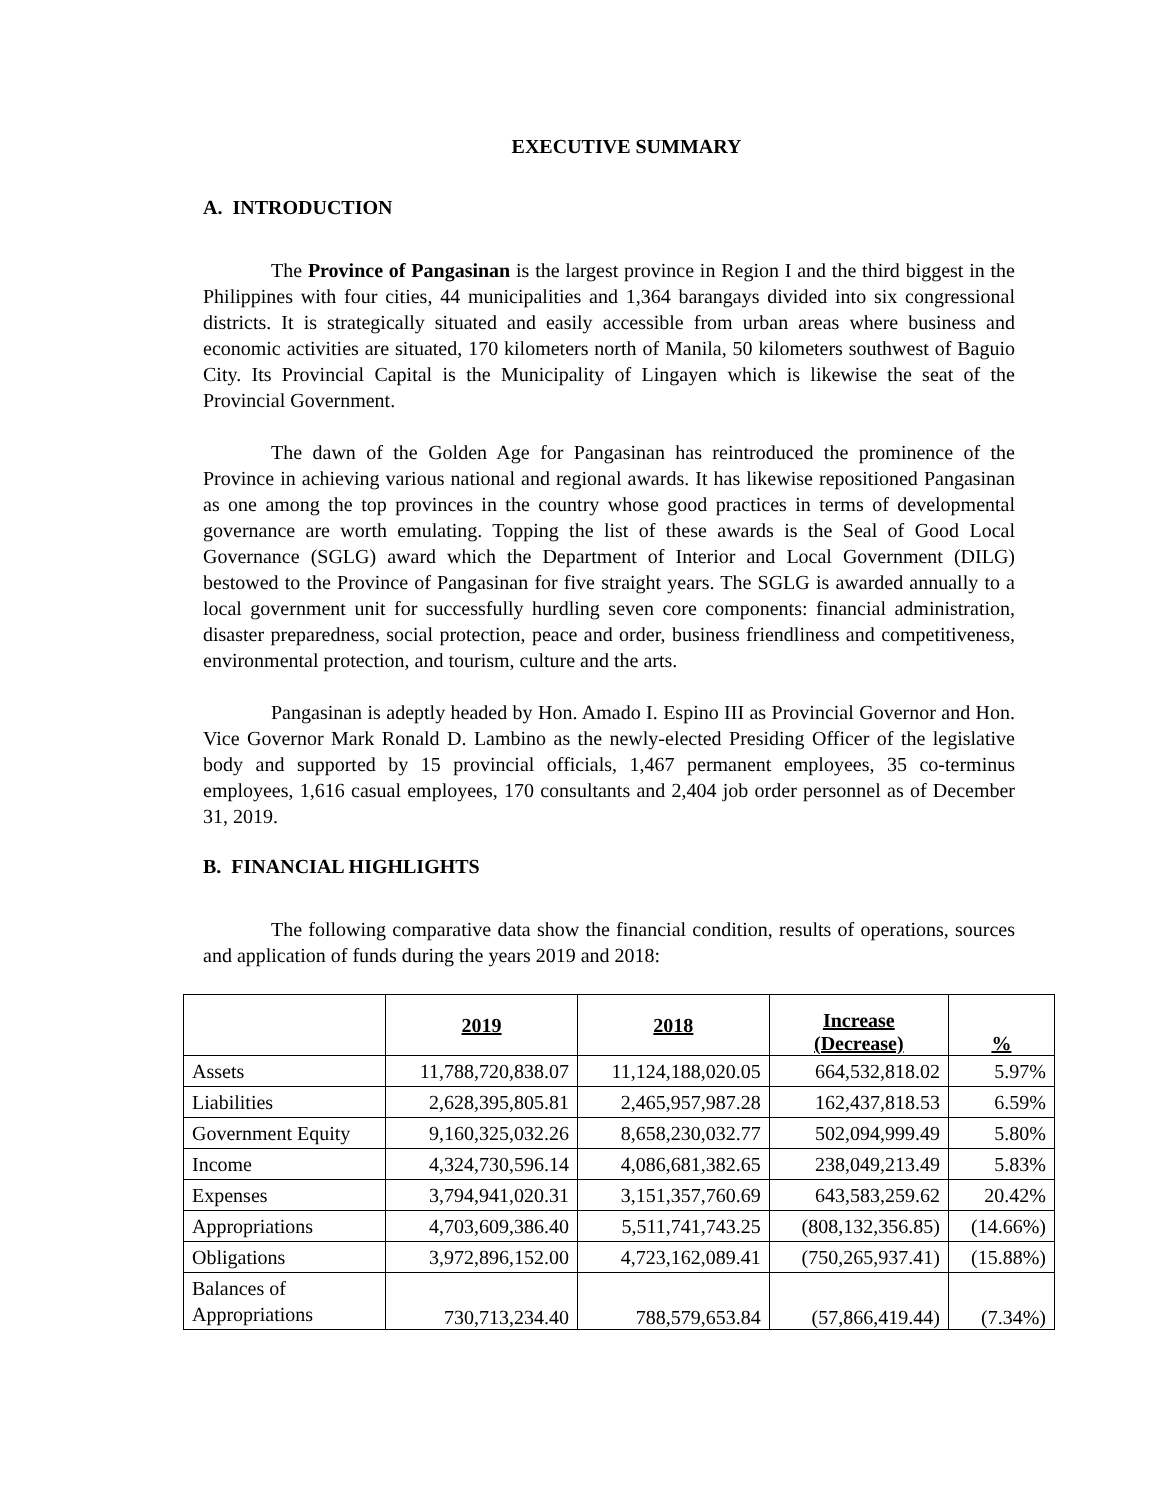EXECUTIVE SUMMARY
A. INTRODUCTION
The Province of Pangasinan is the largest province in Region I and the third biggest in the Philippines with four cities, 44 municipalities and 1,364 barangays divided into six congressional districts. It is strategically situated and easily accessible from urban areas where business and economic activities are situated, 170 kilometers north of Manila, 50 kilometers southwest of Baguio City. Its Provincial Capital is the Municipality of Lingayen which is likewise the seat of the Provincial Government.
The dawn of the Golden Age for Pangasinan has reintroduced the prominence of the Province in achieving various national and regional awards. It has likewise repositioned Pangasinan as one among the top provinces in the country whose good practices in terms of developmental governance are worth emulating. Topping the list of these awards is the Seal of Good Local Governance (SGLG) award which the Department of Interior and Local Government (DILG) bestowed to the Province of Pangasinan for five straight years. The SGLG is awarded annually to a local government unit for successfully hurdling seven core components: financial administration, disaster preparedness, social protection, peace and order, business friendliness and competitiveness, environmental protection, and tourism, culture and the arts.
Pangasinan is adeptly headed by Hon. Amado I. Espino III as Provincial Governor and Hon. Vice Governor Mark Ronald D. Lambino as the newly-elected Presiding Officer of the legislative body and supported by 15 provincial officials, 1,467 permanent employees, 35 co-terminus employees, 1,616 casual employees, 170 consultants and 2,404 job order personnel as of December 31, 2019.
B. FINANCIAL HIGHLIGHTS
The following comparative data show the financial condition, results of operations, sources and application of funds during the years 2019 and 2018:
| | 2019 | 2018 | Increase (Decrease) | % |
| --- | --- | --- | --- | --- |
| Assets | 11,788,720,838.07 | 11,124,188,020.05 | 664,532,818.02 | 5.97% |
| Liabilities | 2,628,395,805.81 | 2,465,957,987.28 | 162,437,818.53 | 6.59% |
| Government Equity | 9,160,325,032.26 | 8,658,230,032.77 | 502,094,999.49 | 5.80% |
| Income | 4,324,730,596.14 | 4,086,681,382.65 | 238,049,213.49 | 5.83% |
| Expenses | 3,794,941,020.31 | 3,151,357,760.69 | 643,583,259.62 | 20.42% |
| Appropriations | 4,703,609,386.40 | 5,511,741,743.25 | (808,132,356.85) | (14.66%) |
| Obligations | 3,972,896,152.00 | 4,723,162,089.41 | (750,265,937.41) | (15.88%) |
| Balances of Appropriations | 730,713,234.40 | 788,579,653.84 | (57,866,419.44) | (7.34%) |